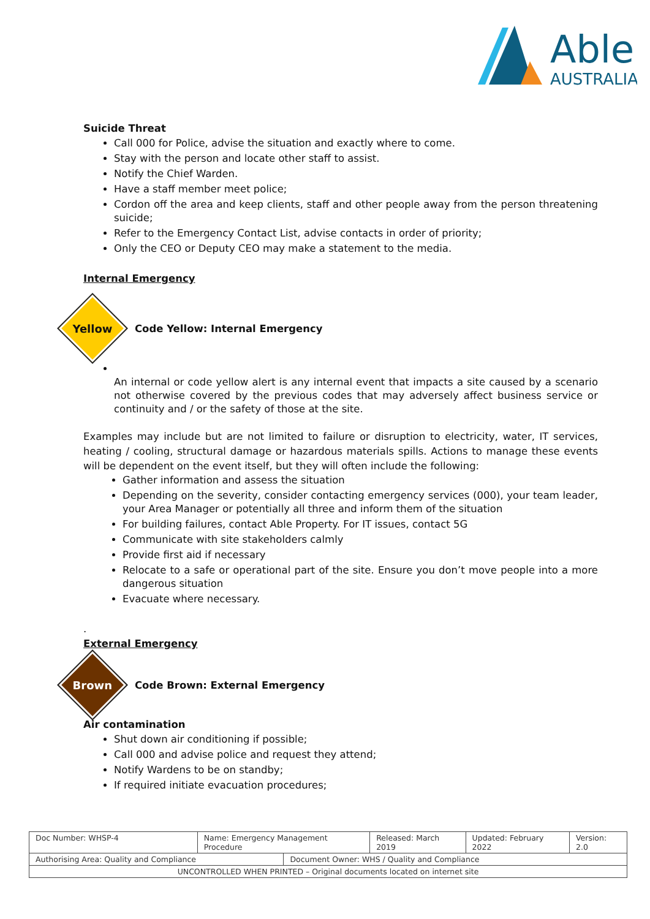Able
AUSTRALIA
Suicide Threat
Call 000 for Police, advise the situation and exactly where to come.
Stay with the person and locate other staff to assist.
Notify the Chief Warden.
Have a staff member meet police;
Cordon off the area and keep clients, staff and other people away from the person threatening suicide;
Refer to the Emergency Contact List, advise contacts in order of priority;
Only the CEO or Deputy CEO may make a statement to the media.
Internal Emergency
Yellow
Code Yellow: Internal Emergency
An internal or code yellow alert is any internal event that impacts a site caused by a scenario not otherwise covered by the previous codes that may adversely affect business service or continuity and / or the safety of those at the site.
Examples may include but are not limited to failure or disruption to electricity, water, IT services, heating / cooling, structural damage or hazardous materials spills. Actions to manage these events will be dependent on the event itself, but they will often include the following:
Gather information and assess the situation
Depending on the severity, consider contacting emergency services (000), your team leader, your Area Manager or potentially all three and inform them of the situation
For building failures, contact Able Property. For IT issues, contact 5G
Communicate with site stakeholders calmly
Provide first aid if necessary
Relocate to a safe or operational part of the site. Ensure you don’t move people into a more dangerous situation
Evacuate where necessary.
.
External Emergency
Brown
Code Brown: External Emergency
Air contamination
Shut down air conditioning if possible;
Call 000 and advise police and request they attend;
Notify Wardens to be on standby;
If required initiate evacuation procedures;
| Doc Number: WHSP-4 | Name: Emergency Management Procedure | | Released: March 2019 | Updated: February 2022 | Version: 2.0 |
| Authorising Area: Quality and Compliance | | Document Owner: WHS / Quality and Compliance | | | |
| UNCONTROLLED WHEN PRINTED – Original documents located on internet site | | | | | |